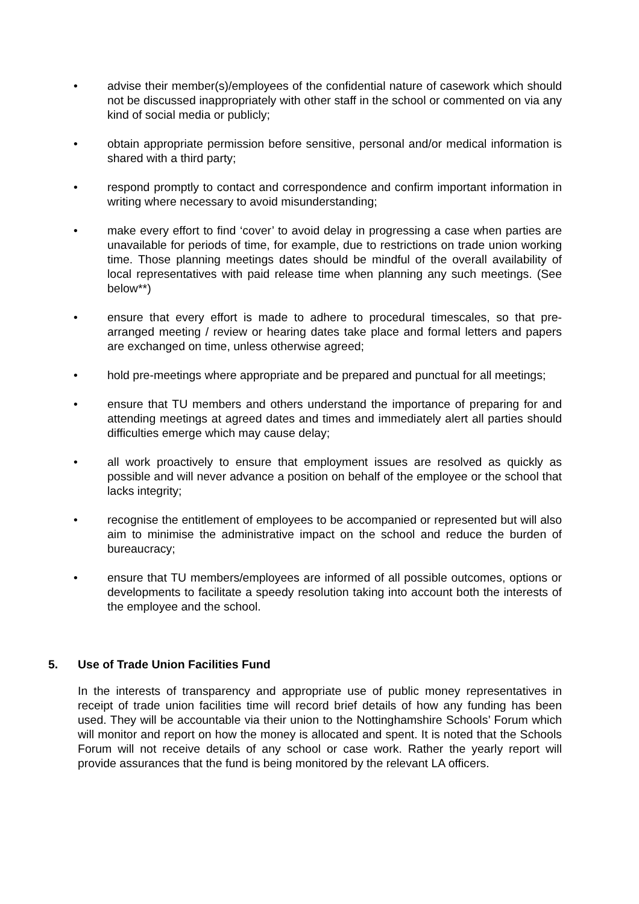• advise their member(s)/employees of the confidential nature of casework which should not be discussed inappropriately with other staff in the school or commented on via any kind of social media or publicly;
• obtain appropriate permission before sensitive, personal and/or medical information is shared with a third party;
• respond promptly to contact and correspondence and confirm important information in writing where necessary to avoid misunderstanding;
• make every effort to find ‘cover’ to avoid delay in progressing a case when parties are unavailable for periods of time, for example, due to restrictions on trade union working time. Those planning meetings dates should be mindful of the overall availability of local representatives with paid release time when planning any such meetings. (See below**)
• ensure that every effort is made to adhere to procedural timescales, so that pre-arranged meeting / review or hearing dates take place and formal letters and papers are exchanged on time, unless otherwise agreed;
• hold pre-meetings where appropriate and be prepared and punctual for all meetings;
• ensure that TU members and others understand the importance of preparing for and attending meetings at agreed dates and times and immediately alert all parties should difficulties emerge which may cause delay;
• all work proactively to ensure that employment issues are resolved as quickly as possible and will never advance a position on behalf of the employee or the school that lacks integrity;
• recognise the entitlement of employees to be accompanied or represented but will also aim to minimise the administrative impact on the school and reduce the burden of bureaucracy;
• ensure that TU members/employees are informed of all possible outcomes, options or developments to facilitate a speedy resolution taking into account both the interests of the employee and the school.
5. Use of Trade Union Facilities Fund
In the interests of transparency and appropriate use of public money representatives in receipt of trade union facilities time will record brief details of how any funding has been used. They will be accountable via their union to the Nottinghamshire Schools’ Forum which will monitor and report on how the money is allocated and spent. It is noted that the Schools Forum will not receive details of any school or case work. Rather the yearly report will provide assurances that the fund is being monitored by the relevant LA officers.